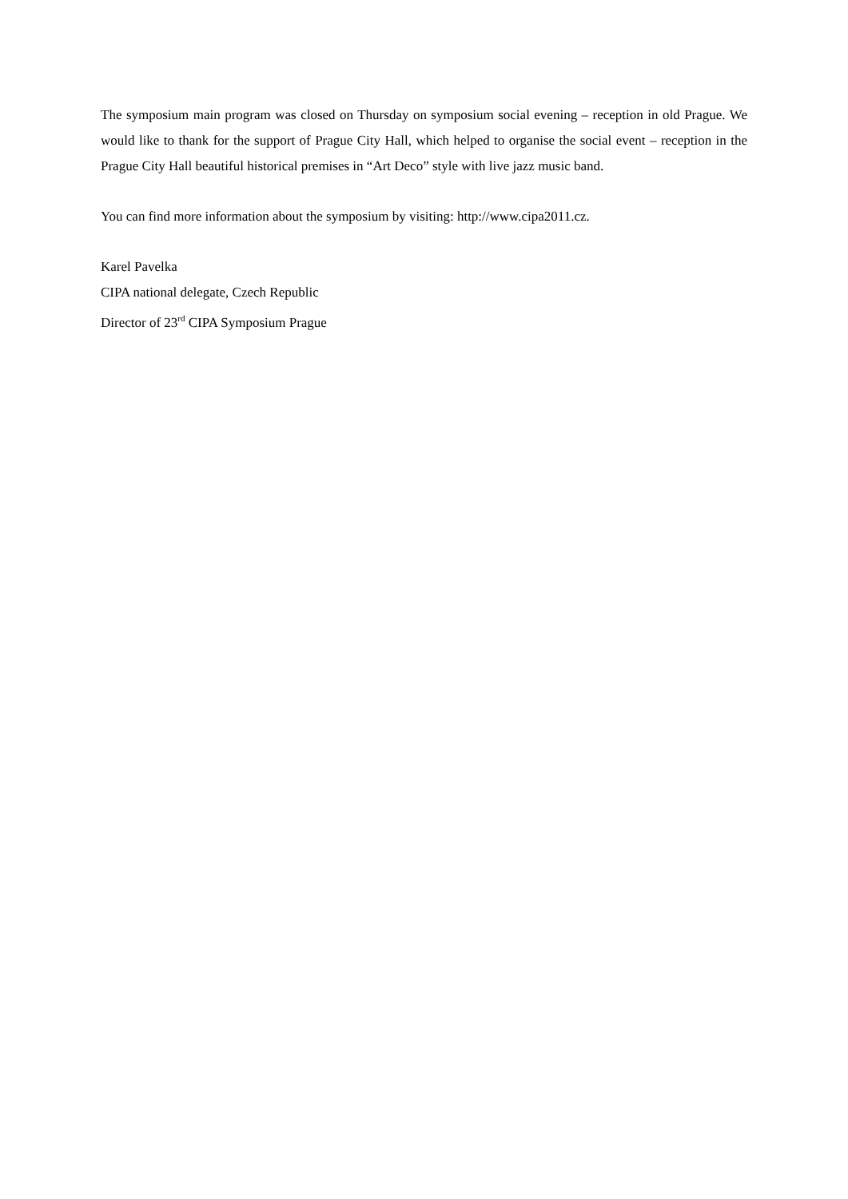The symposium main program was closed on Thursday on symposium social evening – reception in old Prague. We would like to thank for the support of Prague City Hall, which helped to organise the social event – reception in the Prague City Hall beautiful historical premises in “Art Deco” style with live jazz music band.
You can find more information about the symposium by visiting: http://www.cipa2011.cz.
Karel Pavelka
CIPA national delegate, Czech Republic
Director of 23<sup>rd</sup> CIPA Symposium Prague